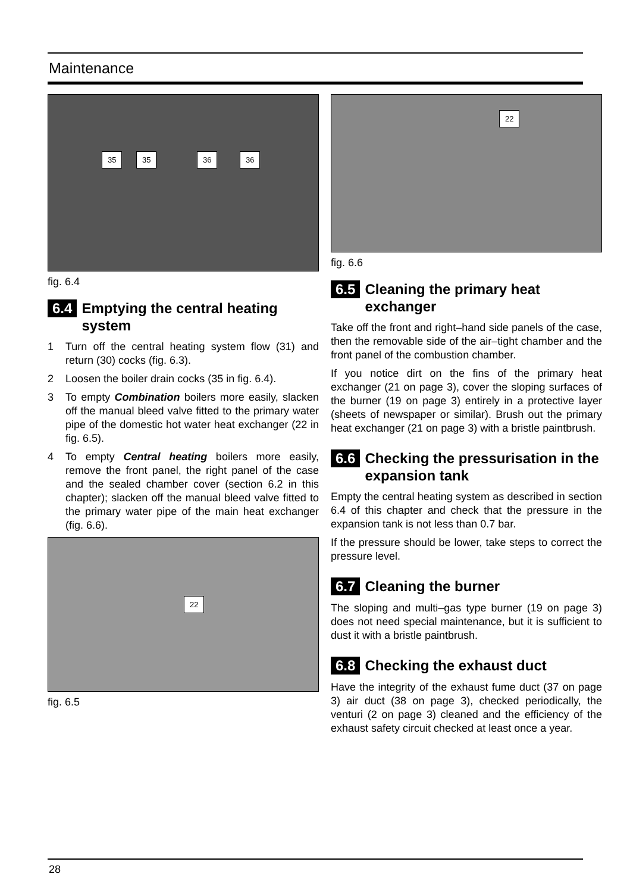Maintenance
35 35 36 36
fig. 6.4
6.4 Emptying the central heating system
1 Turn off the central heating system flow (31) and return (30) cocks (fig. 6.3).
2 Loosen the boiler drain cocks (35 in fig. 6.4).
3 To empty Combination boilers more easily, slacken off the manual bleed valve fitted to the primary water pipe of the domestic hot water heat exchanger (22 in fig. 6.5).
4 To empty Central heating boilers more easily, remove the front panel, the right panel of the case and the sealed chamber cover (section 6.2 in this chapter); slacken off the manual bleed valve fitted to the primary water pipe of the main heat exchanger (fig. 6.6).
22
fig. 6.5
22
fig. 6.6
6.5 Cleaning the primary heat exchanger
Take off the front and right–hand side panels of the case, then the removable side of the air–tight chamber and the front panel of the combustion chamber.
If you notice dirt on the fins of the primary heat exchanger (21 on page 3), cover the sloping surfaces of the burner (19 on page 3) entirely in a protective layer (sheets of newspaper or similar). Brush out the primary heat exchanger (21 on page 3) with a bristle paintbrush.
6.6 Checking the pressurisation in the expansion tank
Empty the central heating system as described in section 6.4 of this chapter and check that the pressure in the expansion tank is not less than 0.7 bar.
If the pressure should be lower, take steps to correct the pressure level.
6.7 Cleaning the burner
The sloping and multi–gas type burner (19 on page 3) does not need special maintenance, but it is sufficient to dust it with a bristle paintbrush.
6.8 Checking the exhaust duct
Have the integrity of the exhaust fume duct (37 on page 3) air duct (38 on page 3), checked periodically, the venturi (2 on page 3) cleaned and the efficiency of the exhaust safety circuit checked at least once a year.
28